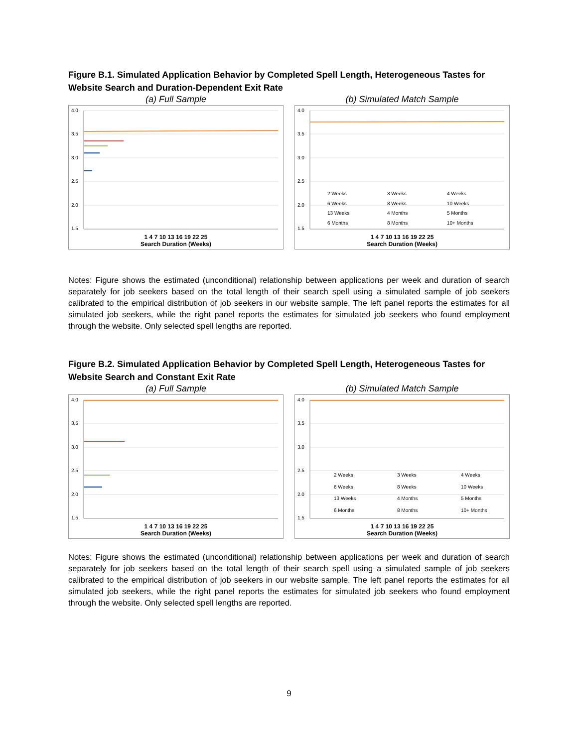Figure B.1. Simulated Application Behavior by Completed Spell Length, Heterogeneous Tastes for Website Search and Duration-Dependent Exit Rate
(a) Full Sample
4.0
3.5
3.0
2.5
2.0
1.5
1 4 7 10 13 16 19 22 25
Search Duration (Weeks)
(b) Simulated Match Sample
4.0
3.5
3.0
2.5
2.0
1.5
2 Weeks
3 Weeks
4 Weeks
6 Weeks
8 Weeks
10 Weeks
13 Weeks
4 Months
5 Months
6 Months
8 Months
10+ Months
1 4 7 10 13 16 19 22 25
Search Duration (Weeks)
Notes: Figure shows the estimated (unconditional) relationship between applications per week and duration of search separately for job seekers based on the total length of their search spell using a simulated sample of job seekers calibrated to the empirical distribution of job seekers in our website sample. The left panel reports the estimates for all simulated job seekers, while the right panel reports the estimates for simulated job seekers who found employment through the website. Only selected spell lengths are reported.
Figure B.2. Simulated Application Behavior by Completed Spell Length, Heterogeneous Tastes for Website Search and Constant Exit Rate
(a) Full Sample
4.0
3.5
3.0
2.5
2.0
1.5
1 4 7 10 13 16 19 22 25
Search Duration (Weeks)
(b) Simulated Match Sample
4.0
3.5
3.0
2.5
2.0
1.5
2 Weeks
3 Weeks
4 Weeks
6 Weeks
8 Weeks
10 Weeks
13 Weeks
4 Months
5 Months
6 Months
8 Months
10+ Months
1 4 7 10 13 16 19 22 25
Search Duration (Weeks)
Notes: Figure shows the estimated (unconditional) relationship between applications per week and duration of search separately for job seekers based on the total length of their search spell using a simulated sample of job seekers calibrated to the empirical distribution of job seekers in our website sample. The left panel reports the estimates for all simulated job seekers, while the right panel reports the estimates for simulated job seekers who found employment through the website. Only selected spell lengths are reported.
9